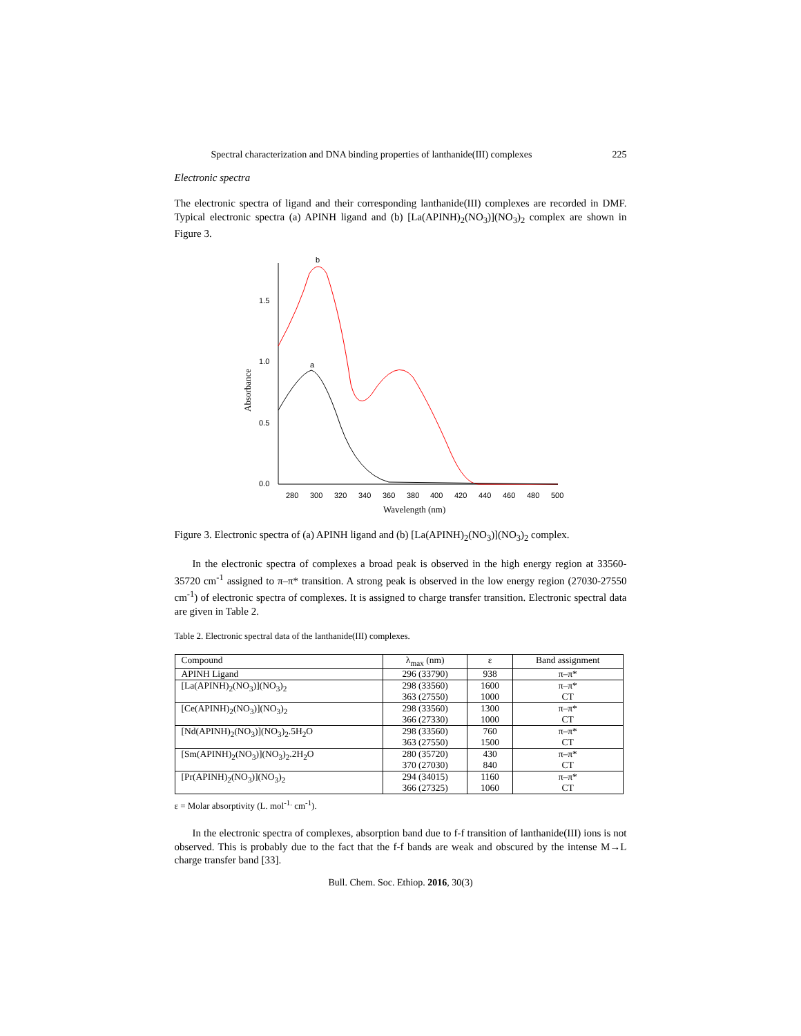Spectral characterization and DNA binding properties of lanthanide(III) complexes 225
Electronic spectra
The electronic spectra of ligand and their corresponding lanthanide(III) complexes are recorded in DMF. Typical electronic spectra (a) APINH ligand and (b) [La(APINH)<sub>2</sub>(NO<sub>3</sub>)](NO<sub>3</sub>)<sub>2</sub> complex are shown in Figure 3.
1.5
1.0
0.5
0.0
280
300
320
340
360
380
400
420
440
460
480
500
b
a
Absorbance
Wavelength (nm)
Figure 3. Electronic spectra of (a) APINH ligand and (b) [La(APINH)<sub>2</sub>(NO<sub>3</sub>)](NO<sub>3</sub>)<sub>2</sub> complex.
In the electronic spectra of complexes a broad peak is observed in the high energy region at 33560-35720 cm<sup>-1</sup> assigned to π–π* transition. A strong peak is observed in the low energy region (27030-27550 cm<sup>-1</sup>) of electronic spectra of complexes. It is assigned to charge transfer transition. Electronic spectral data are given in Table 2.
Table 2. Electronic spectral data of the lanthanide(III) complexes.
| Compound | λ<sub>max</sub> (nm) | ε | Band assignment |
| --- | --- | --- | --- |
| APINH Ligand | 296 (33790) | 938 | π–π* |
| [La(APINH)<sub>2</sub>(NO<sub>3</sub>)](NO<sub>3</sub>)<sub>2</sub> | 298 (33560) 363 (27550) | 1600 1000 | π–π* CT |
| [Ce(APINH)<sub>2</sub>(NO<sub>3</sub>)](NO<sub>3</sub>)<sub>2</sub> | 298 (33560) 366 (27330) | 1300 1000 | π–π* CT |
| [Nd(APINH)<sub>2</sub>(NO<sub>3</sub>)](NO<sub>3</sub>)<sub>2</sub>.5H<sub>2</sub>O | 298 (33560) 363 (27550) | 760 1500 | π–π* CT |
| [Sm(APINH)<sub>2</sub>(NO<sub>3</sub>)](NO<sub>3</sub>)<sub>2</sub>.2H<sub>2</sub>O | 280 (35720) 370 (27030) | 430 840 | π–π* CT |
| [Pr(APINH)<sub>2</sub>(NO<sub>3</sub>)](NO<sub>3</sub>)<sub>2</sub> | 294 (34015) 366 (27325) | 1160 1060 | π–π* CT |
ε = Molar absorptivity (L. mol<sup>-1.</sup> cm<sup>-1</sup>).
In the electronic spectra of complexes, absorption band due to f-f transition of lanthanide(III) ions is not observed. This is probably due to the fact that the f-f bands are weak and obscured by the intense M→L charge transfer band [33].
Bull. Chem. Soc. Ethiop. 2016, 30(3)